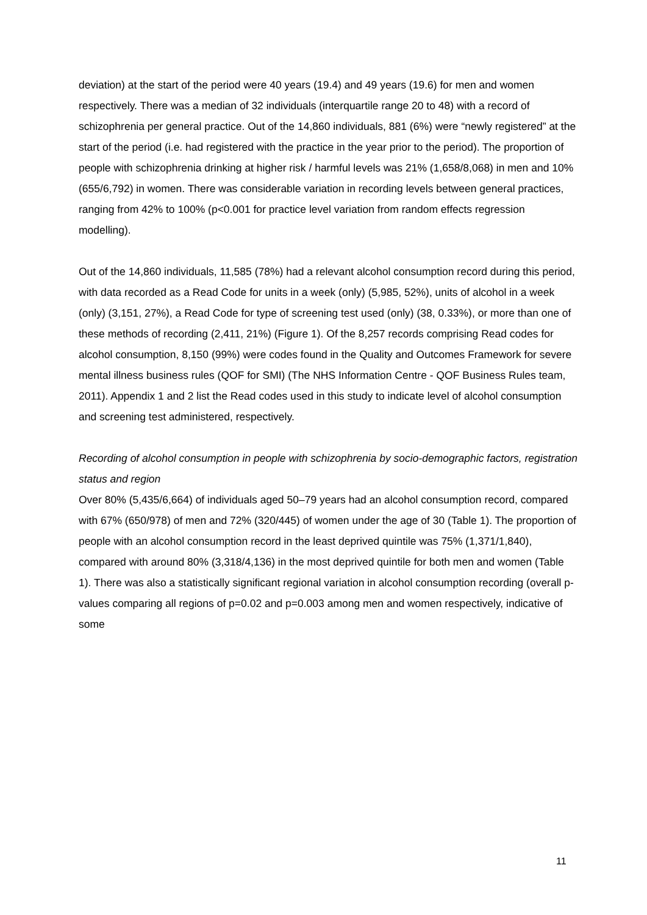deviation) at the start of the period were 40 years (19.4) and 49 years (19.6) for men and women respectively. There was a median of 32 individuals (interquartile range 20 to 48) with a record of schizophrenia per general practice. Out of the 14,860 individuals, 881 (6%) were “newly registered” at the start of the period (i.e. had registered with the practice in the year prior to the period). The proportion of people with schizophrenia drinking at higher risk / harmful levels was 21% (1,658/8,068) in men and 10% (655/6,792) in women. There was considerable variation in recording levels between general practices, ranging from 42% to 100% (p<0.001 for practice level variation from random effects regression modelling).
Out of the 14,860 individuals, 11,585 (78%) had a relevant alcohol consumption record during this period, with data recorded as a Read Code for units in a week (only) (5,985, 52%), units of alcohol in a week (only) (3,151, 27%), a Read Code for type of screening test used (only) (38, 0.33%), or more than one of these methods of recording (2,411, 21%) (Figure 1). Of the 8,257 records comprising Read codes for alcohol consumption, 8,150 (99%) were codes found in the Quality and Outcomes Framework for severe mental illness business rules (QOF for SMI) (The NHS Information Centre - QOF Business Rules team, 2011). Appendix 1 and 2 list the Read codes used in this study to indicate level of alcohol consumption and screening test administered, respectively.
Recording of alcohol consumption in people with schizophrenia by socio-demographic factors, registration status and region
Over 80% (5,435/6,664) of individuals aged 50–79 years had an alcohol consumption record, compared with 67% (650/978) of men and 72% (320/445) of women under the age of 30 (Table 1). The proportion of people with an alcohol consumption record in the least deprived quintile was 75% (1,371/1,840), compared with around 80% (3,318/4,136) in the most deprived quintile for both men and women (Table 1). There was also a statistically significant regional variation in alcohol consumption recording (overall p-values comparing all regions of p=0.02 and p=0.003 among men and women respectively, indicative of some
11